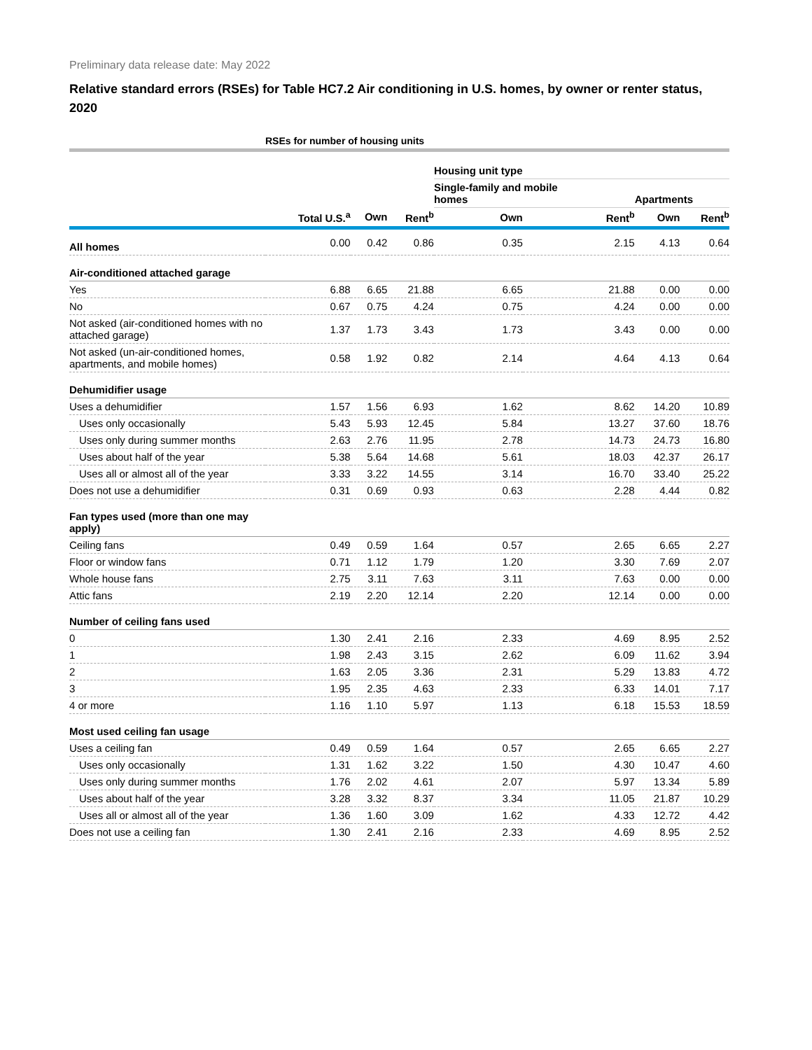Preliminary data release date: May 2022
Relative standard errors (RSEs) for Table HC7.2 Air conditioning in U.S. homes, by owner or renter status, 2020
| | RSEs for number of housing units | | | | | | |
| --- | --- | --- | --- | --- | --- | --- | --- |
| | | | | Housing unit type | | | |
| | | | | Single-family and mobile homes | | Apartments | |
| | Total U.S.<sup>a</sup> | Own | Rent<sup>b</sup> | Own | Rent<sup>b</sup> | Own | Rent<sup>b</sup> |
| All homes | 0.00 | 0.42 | 0.86 | 0.35 | 2.15 | 4.13 | 0.64 |
| Air-conditioned attached garage | | | | | | | |
| Yes | 6.88 | 6.65 | 21.88 | 6.65 | 21.88 | 0.00 | 0.00 |
| No | 0.67 | 0.75 | 4.24 | 0.75 | 4.24 | 0.00 | 0.00 |
| Not asked (air-conditioned homes with no attached garage) | 1.37 | 1.73 | 3.43 | 1.73 | 3.43 | 0.00 | 0.00 |
| Not asked (un-air-conditioned homes, apartments, and mobile homes) | 0.58 | 1.92 | 0.82 | 2.14 | 4.64 | 4.13 | 0.64 |
| Dehumidifier usage | | | | | | | |
| Uses a dehumidifier | 1.57 | 1.56 | 6.93 | 1.62 | 8.62 | 14.20 | 10.89 |
| Uses only occasionally | 5.43 | 5.93 | 12.45 | 5.84 | 13.27 | 37.60 | 18.76 |
| Uses only during summer months | 2.63 | 2.76 | 11.95 | 2.78 | 14.73 | 24.73 | 16.80 |
| Uses about half of the year | 5.38 | 5.64 | 14.68 | 5.61 | 18.03 | 42.37 | 26.17 |
| Uses all or almost all of the year | 3.33 | 3.22 | 14.55 | 3.14 | 16.70 | 33.40 | 25.22 |
| Does not use a dehumidifier | 0.31 | 0.69 | 0.93 | 0.63 | 2.28 | 4.44 | 0.82 |
| Fan types used (more than one may apply) | | | | | | | |
| Ceiling fans | 0.49 | 0.59 | 1.64 | 0.57 | 2.65 | 6.65 | 2.27 |
| Floor or window fans | 0.71 | 1.12 | 1.79 | 1.20 | 3.30 | 7.69 | 2.07 |
| Whole house fans | 2.75 | 3.11 | 7.63 | 3.11 | 7.63 | 0.00 | 0.00 |
| Attic fans | 2.19 | 2.20 | 12.14 | 2.20 | 12.14 | 0.00 | 0.00 |
| Number of ceiling fans used | | | | | | | |
| 0 | 1.30 | 2.41 | 2.16 | 2.33 | 4.69 | 8.95 | 2.52 |
| 1 | 1.98 | 2.43 | 3.15 | 2.62 | 6.09 | 11.62 | 3.94 |
| 2 | 1.63 | 2.05 | 3.36 | 2.31 | 5.29 | 13.83 | 4.72 |
| 3 | 1.95 | 2.35 | 4.63 | 2.33 | 6.33 | 14.01 | 7.17 |
| 4 or more | 1.16 | 1.10 | 5.97 | 1.13 | 6.18 | 15.53 | 18.59 |
| Most used ceiling fan usage | | | | | | | |
| Uses a ceiling fan | 0.49 | 0.59 | 1.64 | 0.57 | 2.65 | 6.65 | 2.27 |
| Uses only occasionally | 1.31 | 1.62 | 3.22 | 1.50 | 4.30 | 10.47 | 4.60 |
| Uses only during summer months | 1.76 | 2.02 | 4.61 | 2.07 | 5.97 | 13.34 | 5.89 |
| Uses about half of the year | 3.28 | 3.32 | 8.37 | 3.34 | 11.05 | 21.87 | 10.29 |
| Uses all or almost all of the year | 1.36 | 1.60 | 3.09 | 1.62 | 4.33 | 12.72 | 4.42 |
| Does not use a ceiling fan | 1.30 | 2.41 | 2.16 | 2.33 | 4.69 | 8.95 | 2.52 |